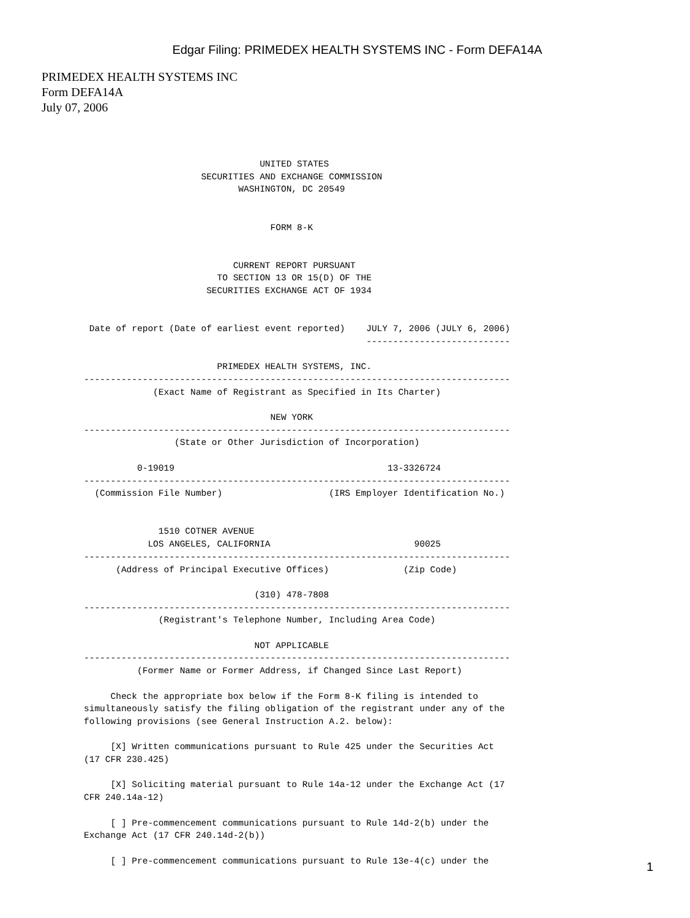Edgar Filing: PRIMEDEX HEALTH SYSTEMS INC - Form DEFA14A
PRIMEDEX HEALTH SYSTEMS INC
Form DEFA14A
July 07, 2006
                                 UNITED STATES
                      SECURITIES AND EXCHANGE COMMISSION
                             WASHINGTON, DC 20549


                                   FORM 8-K


                            CURRENT REPORT PURSUANT
                         TO SECTION 13 OR 15(D) OF THE
                       SECURITIES EXCHANGE ACT OF 1934


 Date of report (Date of earliest event reported)    JULY 7, 2006 (JULY 6, 2006)
                                                     ---------------------------

                         PRIMEDEX HEALTH SYSTEMS, INC.
--------------------------------------------------------------------------------
             (Exact Name of Registrant as Specified in Its Charter)

                                   NEW YORK
--------------------------------------------------------------------------------
                 (State or Other Jurisdiction of Incorporation)

          0-19019                                        13-3326724
--------------------------------------------------------------------------------
  (Commission File Number)                    (IRS Employer Identification No.)


              1510 COTNER AVENUE
            LOS ANGELES, CALIFORNIA                           90025
--------------------------------------------------------------------------------
      (Address of Principal Executive Offices)              (Zip Code)

                                (310) 478-7808
--------------------------------------------------------------------------------
              (Registrant's Telephone Number, Including Area Code)

                                NOT APPLICABLE
--------------------------------------------------------------------------------
          (Former Name or Former Address, if Changed Since Last Report)

     Check the appropriate box below if the Form 8-K filing is intended to
simultaneously satisfy the filing obligation of the registrant under any of the
following provisions (see General Instruction A.2. below):

     [X] Written communications pursuant to Rule 425 under the Securities Act
(17 CFR 230.425)

     [X] Soliciting material pursuant to Rule 14a-12 under the Exchange Act (17
CFR 240.14a-12)

     [ ] Pre-commencement communications pursuant to Rule 14d-2(b) under the
Exchange Act (17 CFR 240.14d-2(b))

     [ ] Pre-commencement communications pursuant to Rule 13e-4(c) under the
1